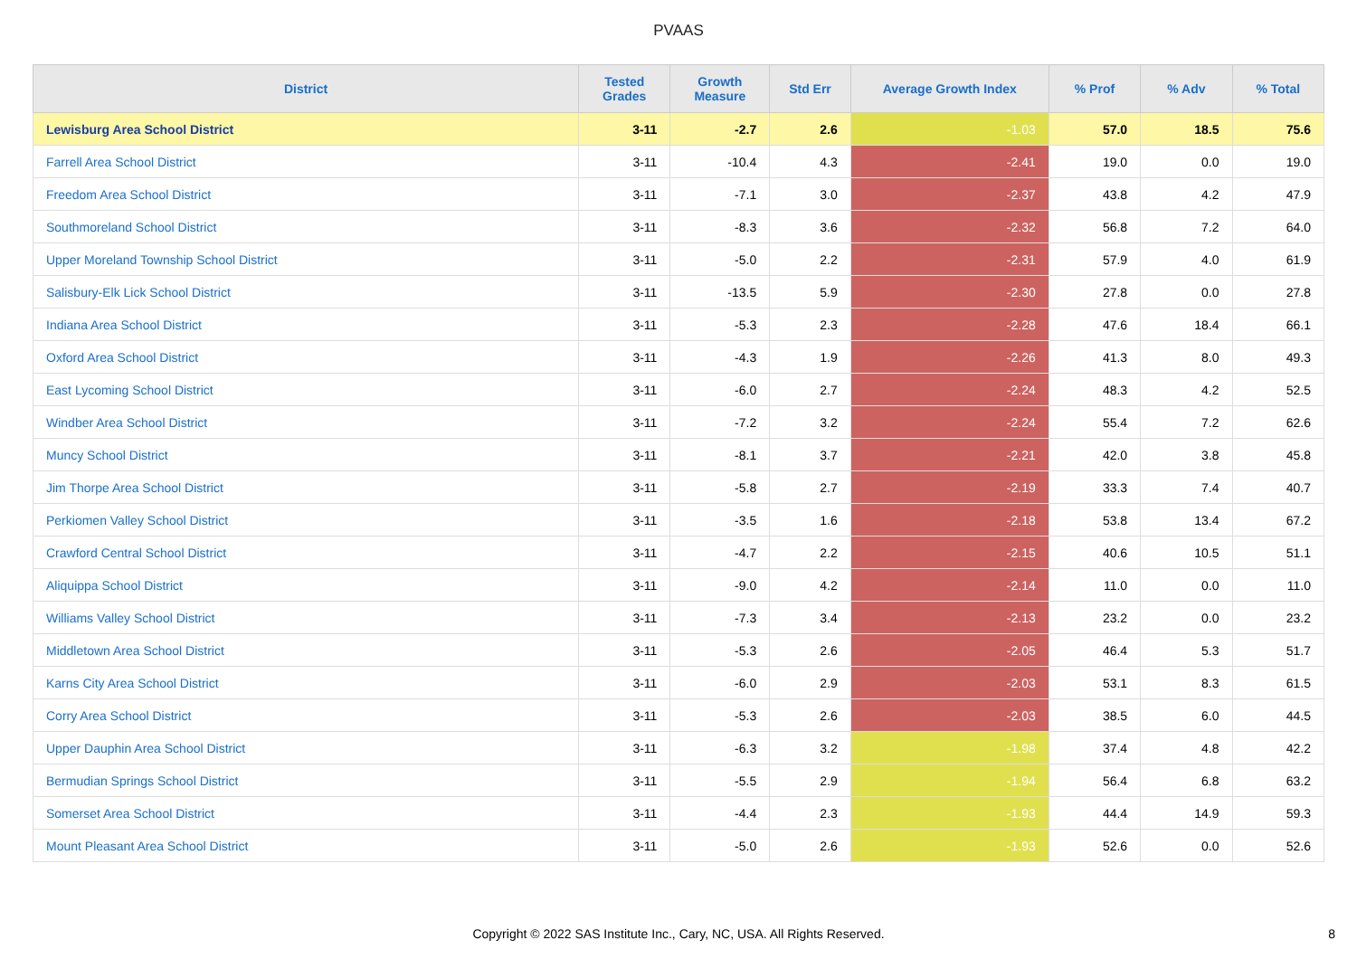PVAAS
| District | Tested Grades | Growth Measure | Std Err | Average Growth Index | % Prof | % Adv | % Total |
| --- | --- | --- | --- | --- | --- | --- | --- |
| Lewisburg Area School District | 3-11 | -2.7 | 2.6 | -1.03 | 57.0 | 18.5 | 75.6 |
| Farrell Area School District | 3-11 | -10.4 | 4.3 | -2.41 | 19.0 | 0.0 | 19.0 |
| Freedom Area School District | 3-11 | -7.1 | 3.0 | -2.37 | 43.8 | 4.2 | 47.9 |
| Southmoreland School District | 3-11 | -8.3 | 3.6 | -2.32 | 56.8 | 7.2 | 64.0 |
| Upper Moreland Township School District | 3-11 | -5.0 | 2.2 | -2.31 | 57.9 | 4.0 | 61.9 |
| Salisbury-Elk Lick School District | 3-11 | -13.5 | 5.9 | -2.30 | 27.8 | 0.0 | 27.8 |
| Indiana Area School District | 3-11 | -5.3 | 2.3 | -2.28 | 47.6 | 18.4 | 66.1 |
| Oxford Area School District | 3-11 | -4.3 | 1.9 | -2.26 | 41.3 | 8.0 | 49.3 |
| East Lycoming School District | 3-11 | -6.0 | 2.7 | -2.24 | 48.3 | 4.2 | 52.5 |
| Windber Area School District | 3-11 | -7.2 | 3.2 | -2.24 | 55.4 | 7.2 | 62.6 |
| Muncy School District | 3-11 | -8.1 | 3.7 | -2.21 | 42.0 | 3.8 | 45.8 |
| Jim Thorpe Area School District | 3-11 | -5.8 | 2.7 | -2.19 | 33.3 | 7.4 | 40.7 |
| Perkiomen Valley School District | 3-11 | -3.5 | 1.6 | -2.18 | 53.8 | 13.4 | 67.2 |
| Crawford Central School District | 3-11 | -4.7 | 2.2 | -2.15 | 40.6 | 10.5 | 51.1 |
| Aliquippa School District | 3-11 | -9.0 | 4.2 | -2.14 | 11.0 | 0.0 | 11.0 |
| Williams Valley School District | 3-11 | -7.3 | 3.4 | -2.13 | 23.2 | 0.0 | 23.2 |
| Middletown Area School District | 3-11 | -5.3 | 2.6 | -2.05 | 46.4 | 5.3 | 51.7 |
| Karns City Area School District | 3-11 | -6.0 | 2.9 | -2.03 | 53.1 | 8.3 | 61.5 |
| Corry Area School District | 3-11 | -5.3 | 2.6 | -2.03 | 38.5 | 6.0 | 44.5 |
| Upper Dauphin Area School District | 3-11 | -6.3 | 3.2 | -1.98 | 37.4 | 4.8 | 42.2 |
| Bermudian Springs School District | 3-11 | -5.5 | 2.9 | -1.94 | 56.4 | 6.8 | 63.2 |
| Somerset Area School District | 3-11 | -4.4 | 2.3 | -1.93 | 44.4 | 14.9 | 59.3 |
| Mount Pleasant Area School District | 3-11 | -5.0 | 2.6 | -1.93 | 52.6 | 0.0 | 52.6 |
Copyright © 2022 SAS Institute Inc., Cary, NC, USA. All Rights Reserved.
8